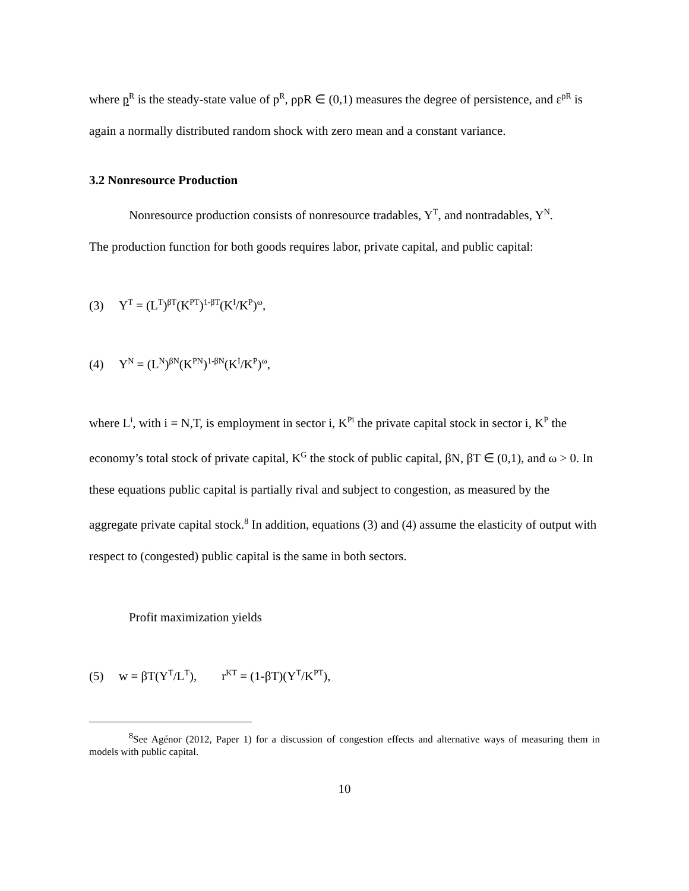where p<sup>R</sup> is the steady-state value of p<sup>R</sup>, ρpR ∈ (0,1) measures the degree of persistence, and ε<sup>pR</sup> is again a normally distributed random shock with zero mean and a constant variance.
3.2 Nonresource Production
Nonresource production consists of nonresource tradables, Y<sup>T</sup>, and nontradables, Y<sup>N</sup>.
The production function for both goods requires labor, private capital, and public capital:
(3) Y<sup>T</sup> = (L<sup>T</sup>)<sup>βT</sup>(K<sup>PT</sup>)<sup>1-βT</sup>(K<sup>I</sup>/K<sup>P</sup>)<sup>ω</sup>,
(4) Y<sup>N</sup> = (L<sup>N</sup>)<sup>βN</sup>(K<sup>PN</sup>)<sup>1-βN</sup>(K<sup>I</sup>/K<sup>P</sup>)<sup>ω</sup>,
where L<sup>i</sup>, with i = N,T, is employment in sector i, K<sup>Pi</sup> the private capital stock in sector i, K<sup>P</sup> the economy’s total stock of private capital, K<sup>G</sup> the stock of public capital, βN, βT ∈ (0,1), and ω > 0. In these equations public capital is partially rival and subject to congestion, as measured by the aggregate private capital stock.<sup>8</sup> In addition, equations (3) and (4) assume the elasticity of output with respect to (congested) public capital is the same in both sectors.
Profit maximization yields
(5) w = βT(Y<sup>T</sup>/L<sup>T</sup>), r<sup>KT</sup> = (1-βT)(Y<sup>T</sup>/K<sup>PT</sup>),
<sup>8</sup> See Agénor (2012, Paper 1) for a discussion of congestion effects and alternative ways of measuring them in models with public capital.
10